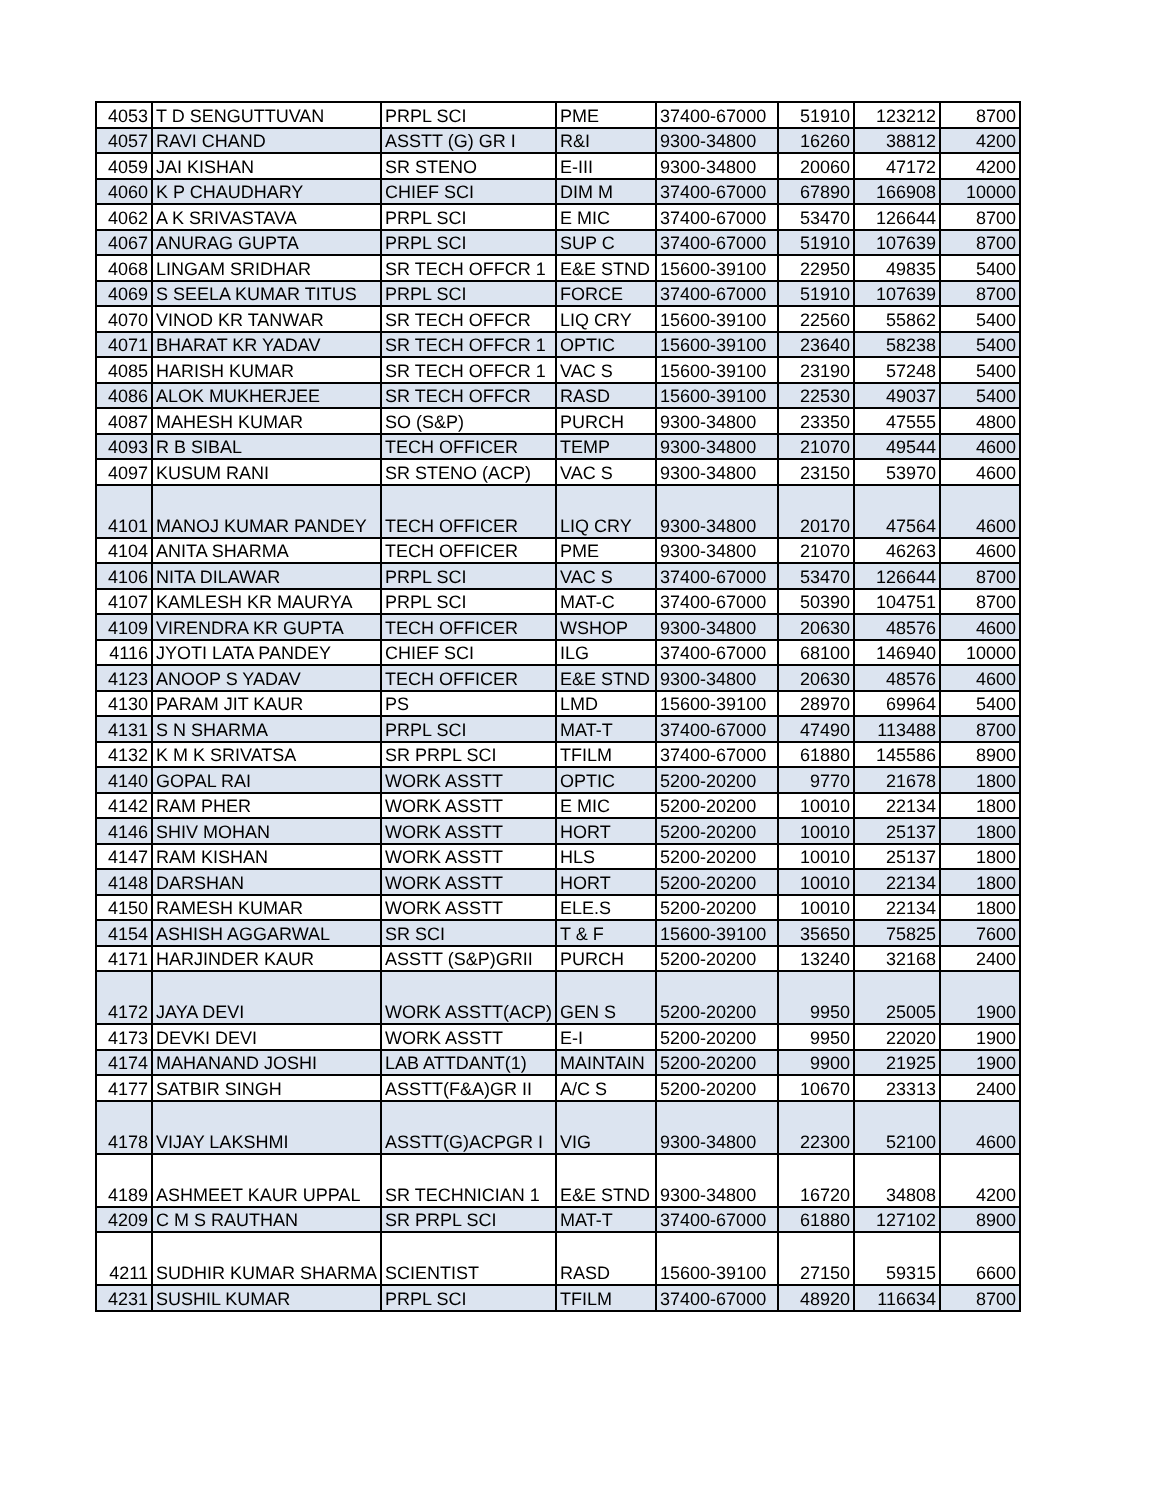| 4053 | T D SENGUTTUVAN | PRPL SCI | PME | 37400-67000 | 51910 | 123212 | 8700 |
| 4057 | RAVI CHAND | ASSTT (G) GR I | R&I | 9300-34800 | 16260 | 38812 | 4200 |
| 4059 | JAI KISHAN | SR STENO | E-III | 9300-34800 | 20060 | 47172 | 4200 |
| 4060 | K P CHAUDHARY | CHIEF SCI | DIM M | 37400-67000 | 67890 | 166908 | 10000 |
| 4062 | A K SRIVASTAVA | PRPL SCI | E MIC | 37400-67000 | 53470 | 126644 | 8700 |
| 4067 | ANURAG GUPTA | PRPL SCI | SUP C | 37400-67000 | 51910 | 107639 | 8700 |
| 4068 | LINGAM SRIDHAR | SR TECH OFFCR 1 | E&E STND | 15600-39100 | 22950 | 49835 | 5400 |
| 4069 | S SEELA KUMAR TITUS | PRPL SCI | FORCE | 37400-67000 | 51910 | 107639 | 8700 |
| 4070 | VINOD KR TANWAR | SR TECH OFFCR | LIQ CRY | 15600-39100 | 22560 | 55862 | 5400 |
| 4071 | BHARAT KR YADAV | SR TECH OFFCR 1 | OPTIC | 15600-39100 | 23640 | 58238 | 5400 |
| 4085 | HARISH KUMAR | SR TECH OFFCR 1 | VAC S | 15600-39100 | 23190 | 57248 | 5400 |
| 4086 | ALOK MUKHERJEE | SR TECH OFFCR | RASD | 15600-39100 | 22530 | 49037 | 5400 |
| 4087 | MAHESH KUMAR | SO (S&P) | PURCH | 9300-34800 | 23350 | 47555 | 4800 |
| 4093 | R B SIBAL | TECH OFFICER | TEMP | 9300-34800 | 21070 | 49544 | 4600 |
| 4097 | KUSUM RANI | SR STENO (ACP) | VAC S | 9300-34800 | 23150 | 53970 | 4600 |
| 4101 | MANOJ KUMAR PANDEY | TECH OFFICER | LIQ CRY | 9300-34800 | 20170 | 47564 | 4600 |
| 4104 | ANITA SHARMA | TECH OFFICER | PME | 9300-34800 | 21070 | 46263 | 4600 |
| 4106 | NITA DILAWAR | PRPL SCI | VAC S | 37400-67000 | 53470 | 126644 | 8700 |
| 4107 | KAMLESH KR MAURYA | PRPL SCI | MAT-C | 37400-67000 | 50390 | 104751 | 8700 |
| 4109 | VIRENDRA KR GUPTA | TECH OFFICER | WSHOP | 9300-34800 | 20630 | 48576 | 4600 |
| 4116 | JYOTI LATA PANDEY | CHIEF SCI | ILG | 37400-67000 | 68100 | 146940 | 10000 |
| 4123 | ANOOP S YADAV | TECH OFFICER | E&E STND | 9300-34800 | 20630 | 48576 | 4600 |
| 4130 | PARAM JIT KAUR | PS | LMD | 15600-39100 | 28970 | 69964 | 5400 |
| 4131 | S N SHARMA | PRPL SCI | MAT-T | 37400-67000 | 47490 | 113488 | 8700 |
| 4132 | K M K SRIVATSA | SR PRPL SCI | TFILM | 37400-67000 | 61880 | 145586 | 8900 |
| 4140 | GOPAL RAI | WORK ASSTT | OPTIC | 5200-20200 | 9770 | 21678 | 1800 |
| 4142 | RAM PHER | WORK ASSTT | E MIC | 5200-20200 | 10010 | 22134 | 1800 |
| 4146 | SHIV MOHAN | WORK ASSTT | HORT | 5200-20200 | 10010 | 25137 | 1800 |
| 4147 | RAM KISHAN | WORK ASSTT | HLS | 5200-20200 | 10010 | 25137 | 1800 |
| 4148 | DARSHAN | WORK ASSTT | HORT | 5200-20200 | 10010 | 22134 | 1800 |
| 4150 | RAMESH KUMAR | WORK ASSTT | ELE.S | 5200-20200 | 10010 | 22134 | 1800 |
| 4154 | ASHISH AGGARWAL | SR SCI | T & F | 15600-39100 | 35650 | 75825 | 7600 |
| 4171 | HARJINDER KAUR | ASSTT (S&P)GRII | PURCH | 5200-20200 | 13240 | 32168 | 2400 |
| 4172 | JAYA DEVI | WORK ASSTT(ACP) | GEN S | 5200-20200 | 9950 | 25005 | 1900 |
| 4173 | DEVKI DEVI | WORK ASSTT | E-I | 5200-20200 | 9950 | 22020 | 1900 |
| 4174 | MAHANAND JOSHI | LAB ATTDANT(1) | MAINTAIN | 5200-20200 | 9900 | 21925 | 1900 |
| 4177 | SATBIR SINGH | ASSTT(F&A)GR II | A/C S | 5200-20200 | 10670 | 23313 | 2400 |
| 4178 | VIJAY LAKSHMI | ASSTT(G)ACPGR I | VIG | 9300-34800 | 22300 | 52100 | 4600 |
| 4189 | ASHMEET KAUR UPPAL | SR TECHNICIAN 1 | E&E STND | 9300-34800 | 16720 | 34808 | 4200 |
| 4209 | C M S RAUTHAN | SR PRPL SCI | MAT-T | 37400-67000 | 61880 | 127102 | 8900 |
| 4211 | SUDHIR KUMAR SHARMA | SCIENTIST | RASD | 15600-39100 | 27150 | 59315 | 6600 |
| 4231 | SUSHIL KUMAR | PRPL SCI | TFILM | 37400-67000 | 48920 | 116634 | 8700 |